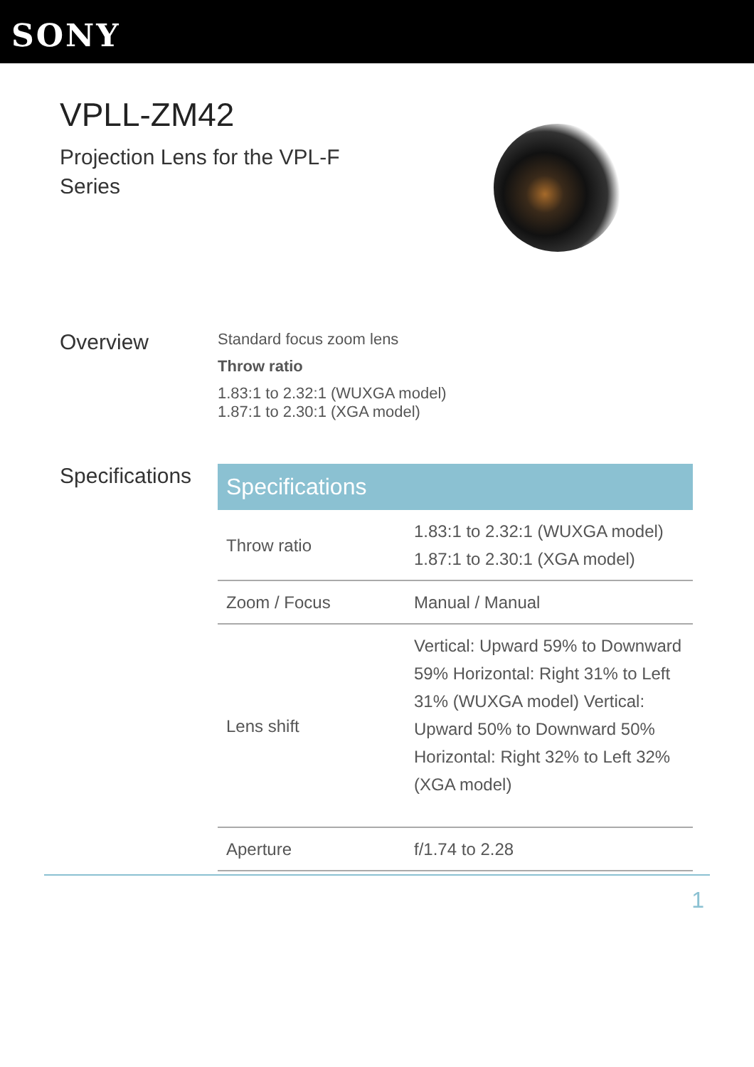SONY
VPLL-ZM42
Projection Lens for the VPL-F
Series
Overview
Standard focus zoom lens
Throw ratio
1.83:1 to 2.32:1 (WUXGA model)
1.87:1 to 2.30:1 (XGA model)
Specifications
| Specifications | |
| --- | --- |
| Throw ratio | 1.83:1 to 2.32:1 (WUXGA model) 1.87:1 to 2.30:1 (XGA model) |
| Zoom / Focus | Manual / Manual |
| Lens shift | Vertical: Upward 59% to Downward 59% Horizontal: Right 31% to Left 31% (WUXGA model) Vertical: Upward 50% to Downward 50% Horizontal: Right 32% to Left 32% (XGA model) |
| Aperture | f/1.74 to 2.28 |
1